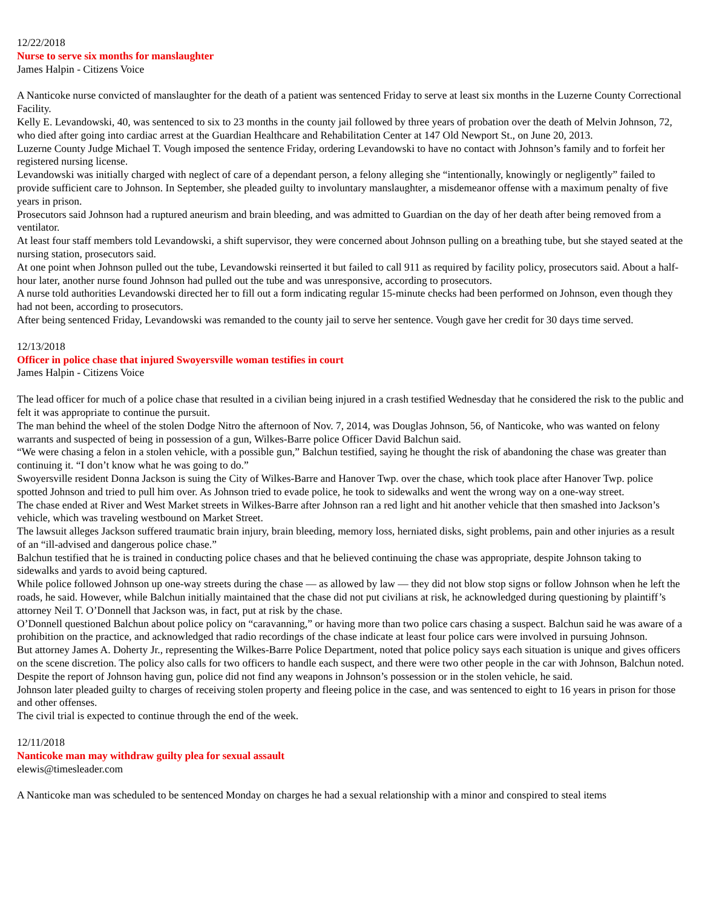12/22/2018
Nurse to serve six months for manslaughter
James Halpin - Citizens Voice
A Nanticoke nurse convicted of manslaughter for the death of a patient was sentenced Friday to serve at least six months in the Luzerne County Correctional Facility.
Kelly E. Levandowski, 40, was sentenced to six to 23 months in the county jail followed by three years of probation over the death of Melvin Johnson, 72, who died after going into cardiac arrest at the Guardian Healthcare and Rehabilitation Center at 147 Old Newport St., on June 20, 2013.
Luzerne County Judge Michael T. Vough imposed the sentence Friday, ordering Levandowski to have no contact with Johnson’s family and to forfeit her registered nursing license.
Levandowski was initially charged with neglect of care of a dependant person, a felony alleging she “intentionally, knowingly or negligently” failed to provide sufficient care to Johnson. In September, she pleaded guilty to involuntary manslaughter, a misdemeanor offense with a maximum penalty of five years in prison.
Prosecutors said Johnson had a ruptured aneurism and brain bleeding, and was admitted to Guardian on the day of her death after being removed from a ventilator.
At least four staff members told Levandowski, a shift supervisor, they were concerned about Johnson pulling on a breathing tube, but she stayed seated at the nursing station, prosecutors said.
At one point when Johnson pulled out the tube, Levandowski reinserted it but failed to call 911 as required by facility policy, prosecutors said. About a half-hour later, another nurse found Johnson had pulled out the tube and was unresponsive, according to prosecutors.
A nurse told authorities Levandowski directed her to fill out a form indicating regular 15-minute checks had been performed on Johnson, even though they had not been, according to prosecutors.
After being sentenced Friday, Levandowski was remanded to the county jail to serve her sentence. Vough gave her credit for 30 days time served.
12/13/2018
Officer in police chase that injured Swoyersville woman testifies in court
James Halpin - Citizens Voice
The lead officer for much of a police chase that resulted in a civilian being injured in a crash testified Wednesday that he considered the risk to the public and felt it was appropriate to continue the pursuit.
The man behind the wheel of the stolen Dodge Nitro the afternoon of Nov. 7, 2014, was Douglas Johnson, 56, of Nanticoke, who was wanted on felony warrants and suspected of being in possession of a gun, Wilkes-Barre police Officer David Balchun said.
“We were chasing a felon in a stolen vehicle, with a possible gun,” Balchun testified, saying he thought the risk of abandoning the chase was greater than continuing it. “I don’t know what he was going to do.”
Swoyersville resident Donna Jackson is suing the City of Wilkes-Barre and Hanover Twp. over the chase, which took place after Hanover Twp. police spotted Johnson and tried to pull him over. As Johnson tried to evade police, he took to sidewalks and went the wrong way on a one-way street.
The chase ended at River and West Market streets in Wilkes-Barre after Johnson ran a red light and hit another vehicle that then smashed into Jackson’s vehicle, which was traveling westbound on Market Street.
The lawsuit alleges Jackson suffered traumatic brain injury, brain bleeding, memory loss, herniated disks, sight problems, pain and other injuries as a result of an “ill-advised and dangerous police chase.”
Balchun testified that he is trained in conducting police chases and that he believed continuing the chase was appropriate, despite Johnson taking to sidewalks and yards to avoid being captured.
While police followed Johnson up one-way streets during the chase — as allowed by law — they did not blow stop signs or follow Johnson when he left the roads, he said. However, while Balchun initially maintained that the chase did not put civilians at risk, he acknowledged during questioning by plaintiff’s attorney Neil T. O’Donnell that Jackson was, in fact, put at risk by the chase.
O’Donnell questioned Balchun about police policy on “caravanning,” or having more than two police cars chasing a suspect. Balchun said he was aware of a prohibition on the practice, and acknowledged that radio recordings of the chase indicate at least four police cars were involved in pursuing Johnson.
But attorney James A. Doherty Jr., representing the Wilkes-Barre Police Department, noted that police policy says each situation is unique and gives officers on the scene discretion. The policy also calls for two officers to handle each suspect, and there were two other people in the car with Johnson, Balchun noted.
Despite the report of Johnson having gun, police did not find any weapons in Johnson’s possession or in the stolen vehicle, he said.
Johnson later pleaded guilty to charges of receiving stolen property and fleeing police in the case, and was sentenced to eight to 16 years in prison for those and other offenses.
The civil trial is expected to continue through the end of the week.
12/11/2018
Nanticoke man may withdraw guilty plea for sexual assault
elewis@timesleader.com
A Nanticoke man was scheduled to be sentenced Monday on charges he had a sexual relationship with a minor and conspired to steal items